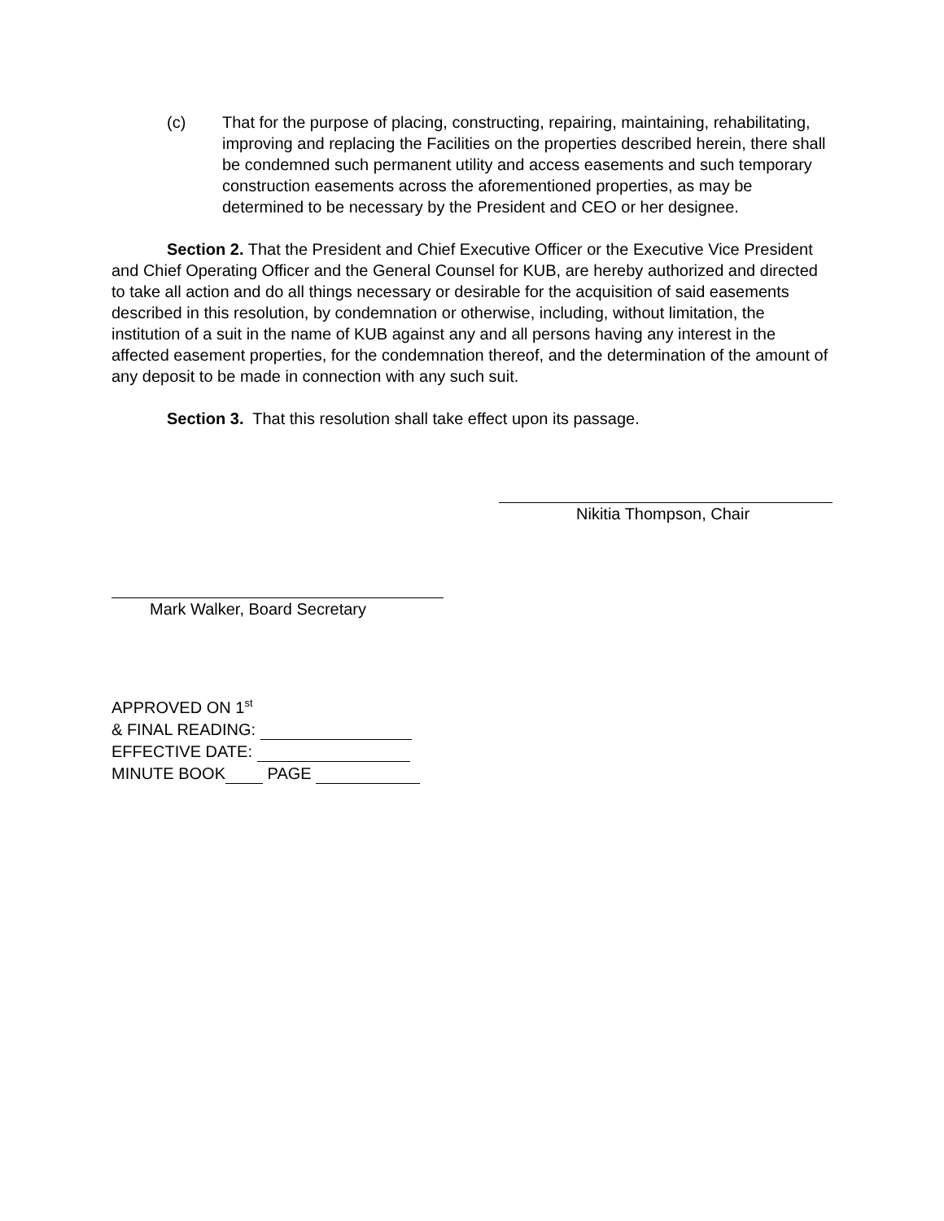(c) That for the purpose of placing, constructing, repairing, maintaining, rehabilitating, improving and replacing the Facilities on the properties described herein, there shall be condemned such permanent utility and access easements and such temporary construction easements across the aforementioned properties, as may be determined to be necessary by the President and CEO or her designee.
Section 2. That the President and Chief Executive Officer or the Executive Vice President and Chief Operating Officer and the General Counsel for KUB, are hereby authorized and directed to take all action and do all things necessary or desirable for the acquisition of said easements described in this resolution, by condemnation or otherwise, including, without limitation, the institution of a suit in the name of KUB against any and all persons having any interest in the affected easement properties, for the condemnation thereof, and the determination of the amount of any deposit to be made in connection with any such suit.
Section 3. That this resolution shall take effect upon its passage.
Nikitia Thompson, Chair
Mark Walker, Board Secretary
APPROVED ON 1<sup>st</sup>
& FINAL READING:
EFFECTIVE DATE:
MINUTE BOOK PAGE